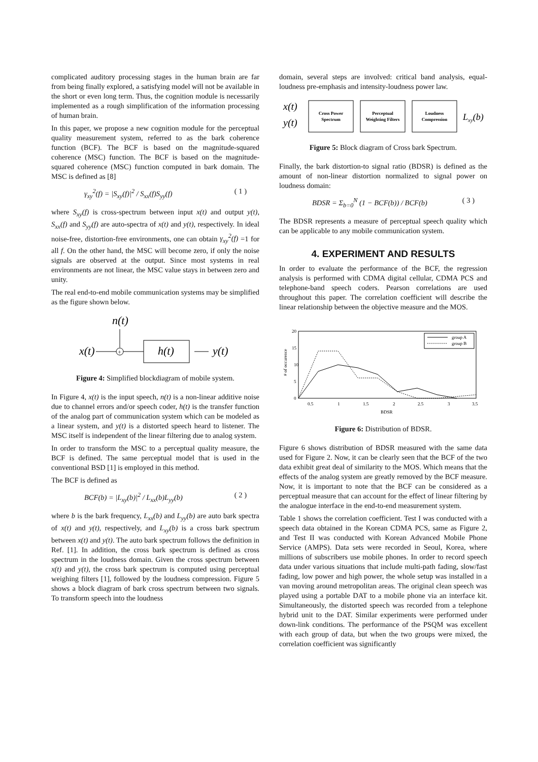complicated auditory processing stages in the human brain are far from being finally explored, a satisfying model will not be available in the short or even long term. Thus, the cognition module is necessarily implemented as a rough simplification of the information processing of human brain.
In this paper, we propose a new cognition module for the perceptual quality measurement system, referred to as the bark coherence function (BCF). The BCF is based on the magnitude-squared coherence (MSC) function. The BCF is based on the magnitude-squared coherence (MSC) function computed in bark domain. The MSC is defined as [8]
γ<sub>xy</sub><sup>2</sup>(f) = |S<sub>xy</sub>(f)|<sup>2</sup> / S<sub>xx</sub>(f)S<sub>yy</sub>(f) ( 1 )
where S<sub>xy</sub>(f) is cross-spectrum between input x(t) and output y(t), S<sub>xx</sub>(f) and S<sub>yy</sub>(f) are auto-spectra of x(t) and y(t), respectively. In ideal noise-free, distortion-free environments, one can obtain γ<sub>xy</sub><sup>2</sup>(f) =1 for all f. On the other hand, the MSC will become zero, if only the noise signals are observed at the output. Since most systems in real environments are not linear, the MSC value stays in between zero and unity.
The real end-to-end mobile communication systems may be simplified as the figure shown below.
n(t)
x(t)
+
h(t)
y(t)
Figure 4: Simplified blockdiagram of mobile system.
In Figure 4, x(t) is the input speech, n(t) is a non-linear additive noise due to channel errors and/or speech coder, h(t) is the transfer function of the analog part of communication system which can be modeled as a linear system, and y(t) is a distorted speech heard to listener. The MSC itself is independent of the linear filtering due to analog system.
In order to transform the MSC to a perceptual quality measure, the BCF is defined. The same perceptual model that is used in the conventional BSD [1] is employed in this method.
The BCF is defined as
BCF(b) = |L<sub>xy</sub>(b)|<sup>2</sup> / L<sub>xx</sub>(b)L<sub>yy</sub>(b) ( 2 )
where b is the bark frequency, L<sub>xx</sub>(b) and L<sub>yy</sub>(b) are auto bark spectra of x(t) and y(t), respectively, and L<sub>xy</sub>(b) is a cross bark spectrum between x(t) and y(t). The auto bark spectrum follows the definition in Ref. [1]. In addition, the cross bark spectrum is defined as cross spectrum in the loudness domain. Given the cross spectrum between x(t) and y(t), the cross bark spectrum is computed using perceptual weighing filters [1], followed by the loudness compression. Figure 5 shows a block diagram of bark cross spectrum between two signals. To transform speech into the loudness
domain, several steps are involved: critical band analysis, equal-loudness pre-emphasis and intensity-loudness power law.
x(t)
y(t)
Cross Power
Spectrum
Perceptual
Weighting Filters
Loudness
Compression
Lxy(b)
Figure 5: Block diagram of Cross bark Spectrum.
Finally, the bark distortion-to signal ratio (BDSR) is defined as the amount of non-linear distortion normalized to signal power on loudness domain:
BDSR = Σ<sub>b=0</sub><sup>N</sup> (1 − BCF(b)) / BCF(b) ( 3 )
The BDSR represents a measure of perceptual speech quality which can be applicable to any mobile communication system.
4. EXPERIMENT AND RESULTS
In order to evaluate the performance of the BCF, the regression analysis is performed with CDMA digital cellular, CDMA PCS and telephone-band speech coders. Pearson correlations are used throughout this paper. The correlation coefficient will describe the linear relationship between the objective measure and the MOS.
20
15
10
5
0
# of occurence
0.5
1
1.5
2
2.5
3
3.5
BDSR
group A
group B
Figure 6: Distribution of BDSR.
Figure 6 shows distribution of BDSR measured with the same data used for Figure 2. Now, it can be clearly seen that the BCF of the two data exhibit great deal of similarity to the MOS. Which means that the effects of the analog system are greatly removed by the BCF measure. Now, it is important to note that the BCF can be considered as a perceptual measure that can account for the effect of linear filtering by the analogue interface in the end-to-end measurement system.
Table 1 shows the correlation coefficient. Test I was conducted with a speech data obtained in the Korean CDMA PCS, same as Figure 2, and Test II was conducted with Korean Advanced Mobile Phone Service (AMPS). Data sets were recorded in Seoul, Korea, where millions of subscribers use mobile phones. In order to record speech data under various situations that include multi-path fading, slow/fast fading, low power and high power, the whole setup was installed in a van moving around metropolitan areas. The original clean speech was played using a portable DAT to a mobile phone via an interface kit. Simultaneously, the distorted speech was recorded from a telephone hybrid unit to the DAT. Similar experiments were performed under down-link conditions. The performance of the PSQM was excellent with each group of data, but when the two groups were mixed, the correlation coefficient was significantly